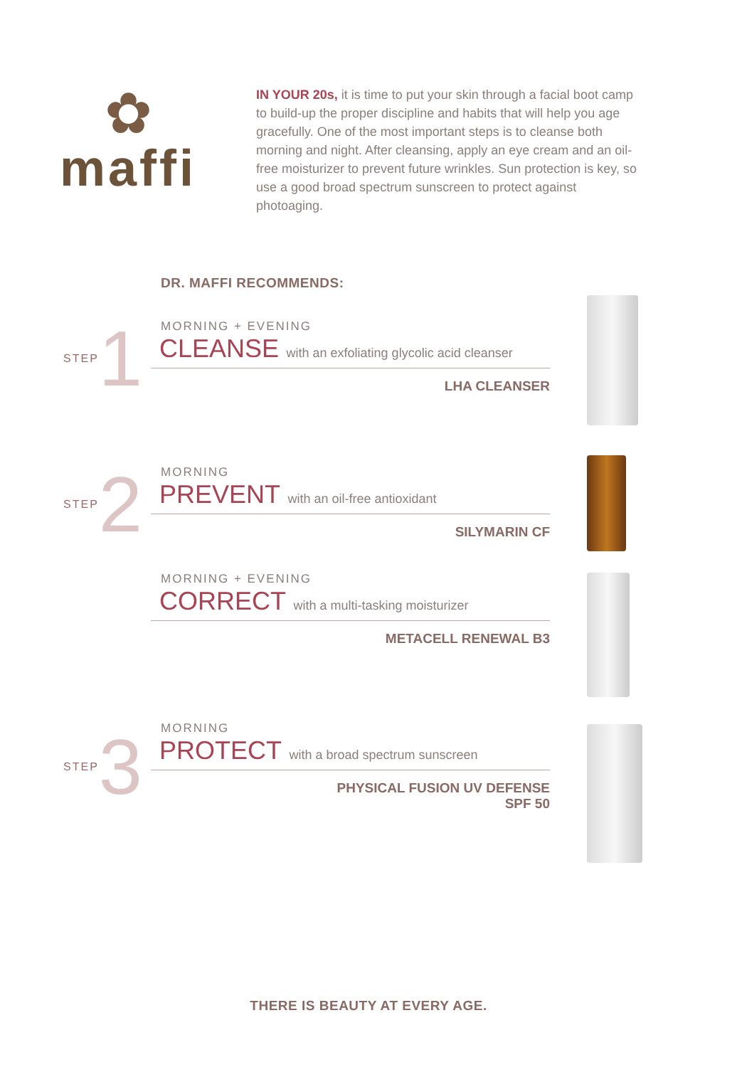✿
maffi
IN YOUR 20s, it is time to put your skin through a facial boot camp to build-up the proper discipline and habits that will help you age gracefully. One of the most important steps is to cleanse both morning and night. After cleansing, apply an eye cream and an oil-free moisturizer to prevent future wrinkles. Sun protection is key, so use a good broad spectrum sunscreen to protect against photoaging.
DR. MAFFI RECOMMENDS:
STEP 1
MORNING + EVENING
CLEANSE with an exfoliating glycolic acid cleanser
LHA CLEANSER
STEP 2
MORNING
PREVENT with an oil-free antioxidant
SILYMARIN CF
MORNING + EVENING
CORRECT with a multi-tasking moisturizer
METACELL RENEWAL B3
STEP 3
MORNING
PROTECT with a broad spectrum sunscreen
PHYSICAL FUSION UV DEFENSE
SPF 50
THERE IS BEAUTY AT EVERY AGE.